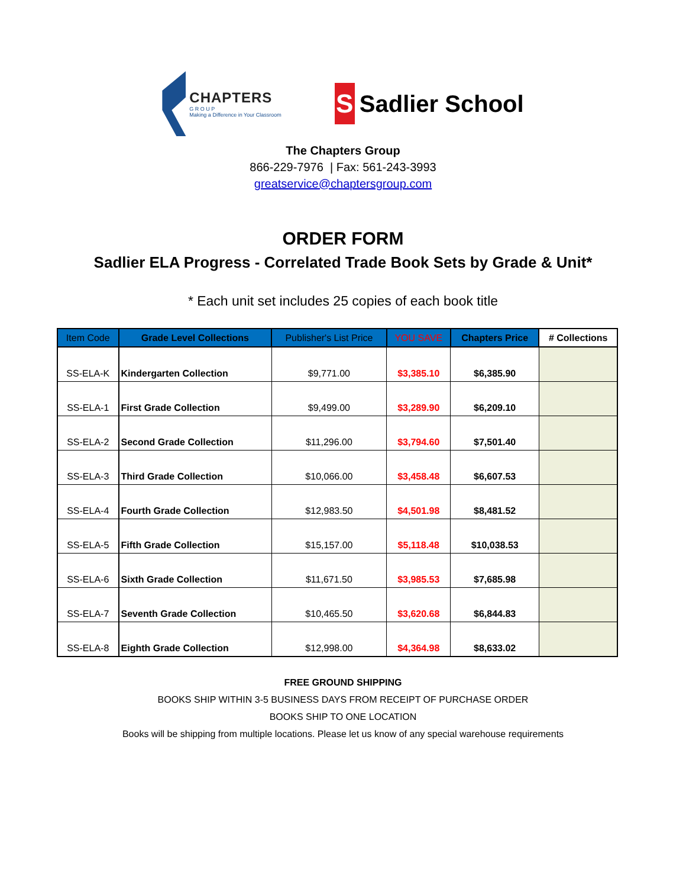CHAPTERS
G R O U P
Making a Difference in Your Classroom
S
Sadlier School
The Chapters Group
866-229-7976 | Fax: 561-243-3993
greatservice@chaptersgroup.com
ORDER FORM
Sadlier ELA Progress - Correlated Trade Book Sets by Grade & Unit*
* Each unit set includes 25 copies of each book title
| Item Code | Grade Level Collections | Publisher's List Price | YOU SAVE | Chapters Price | # Collections |
| --- | --- | --- | --- | --- | --- |
| SS-ELA-K | Kindergarten Collection | $9,771.00 | $3,385.10 | $6,385.90 | |
| SS-ELA-1 | First Grade Collection | $9,499.00 | $3,289.90 | $6,209.10 | |
| SS-ELA-2 | Second Grade Collection | $11,296.00 | $3,794.60 | $7,501.40 | |
| SS-ELA-3 | Third Grade Collection | $10,066.00 | $3,458.48 | $6,607.53 | |
| SS-ELA-4 | Fourth Grade Collection | $12,983.50 | $4,501.98 | $8,481.52 | |
| SS-ELA-5 | Fifth Grade Collection | $15,157.00 | $5,118.48 | $10,038.53 | |
| SS-ELA-6 | Sixth Grade Collection | $11,671.50 | $3,985.53 | $7,685.98 | |
| SS-ELA-7 | Seventh Grade Collection | $10,465.50 | $3,620.68 | $6,844.83 | |
| SS-ELA-8 | Eighth Grade Collection | $12,998.00 | $4,364.98 | $8,633.02 | |
FREE GROUND SHIPPING
BOOKS SHIP WITHIN 3-5 BUSINESS DAYS FROM RECEIPT OF PURCHASE ORDER
BOOKS SHIP TO ONE LOCATION
Books will be shipping from multiple locations. Please let us know of any special warehouse requirements